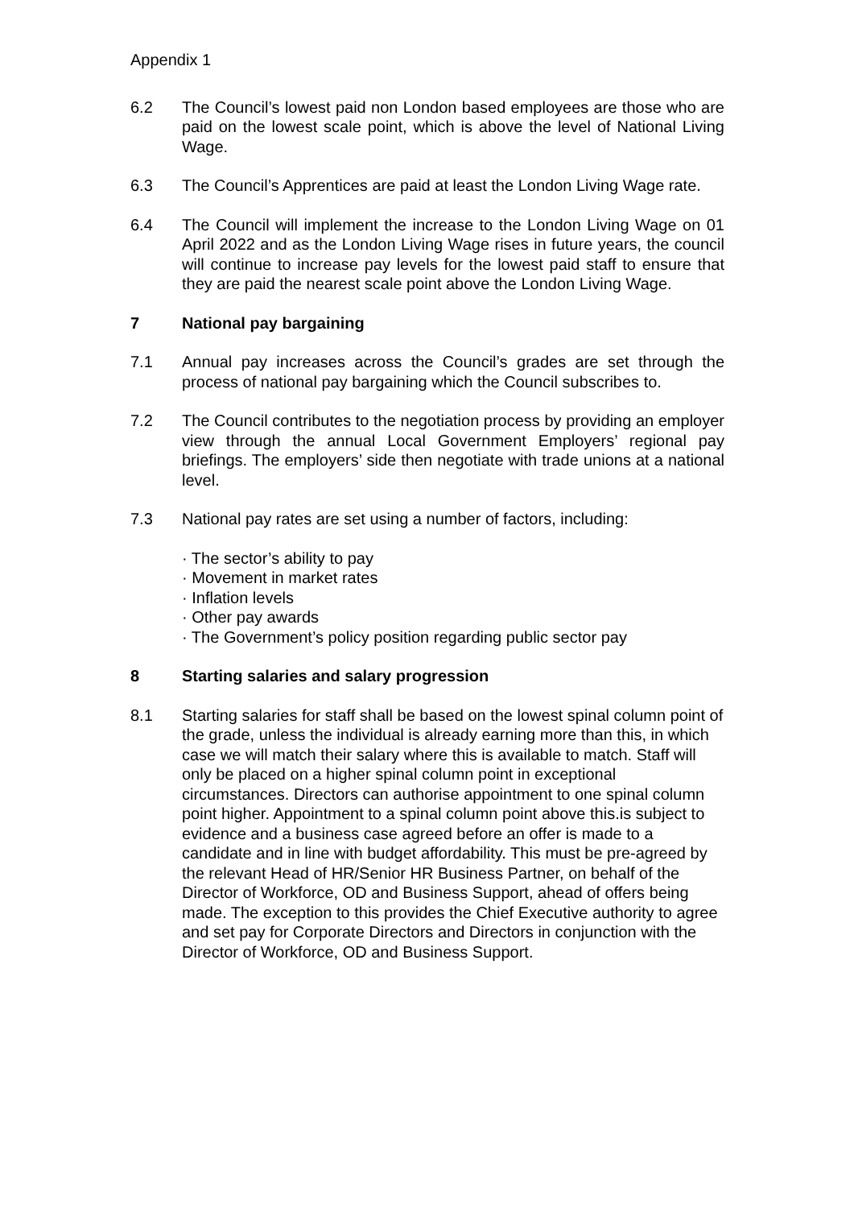Appendix 1
6.2 The Council’s lowest paid non London based employees are those who are paid on the lowest scale point, which is above the level of National Living Wage.
6.3 The Council’s Apprentices are paid at least the London Living Wage rate.
6.4 The Council will implement the increase to the London Living Wage on 01 April 2022 and as the London Living Wage rises in future years, the council will continue to increase pay levels for the lowest paid staff to ensure that they are paid the nearest scale point above the London Living Wage.
7 National pay bargaining
7.1 Annual pay increases across the Council’s grades are set through the process of national pay bargaining which the Council subscribes to.
7.2 The Council contributes to the negotiation process by providing an employer view through the annual Local Government Employers’ regional pay briefings. The employers’ side then negotiate with trade unions at a national level.
7.3 National pay rates are set using a number of factors, including:
· The sector’s ability to pay
· Movement in market rates
· Inflation levels
· Other pay awards
· The Government’s policy position regarding public sector pay
8 Starting salaries and salary progression
8.1 Starting salaries for staff shall be based on the lowest spinal column point of the grade, unless the individual is already earning more than this, in which case we will match their salary where this is available to match. Staff will only be placed on a higher spinal column point in exceptional circumstances. Directors can authorise appointment to one spinal column point higher. Appointment to a spinal column point above this.is subject to evidence and a business case agreed before an offer is made to a candidate and in line with budget affordability. This must be pre-agreed by the relevant Head of HR/Senior HR Business Partner, on behalf of the Director of Workforce, OD and Business Support, ahead of offers being made. The exception to this provides the Chief Executive authority to agree and set pay for Corporate Directors and Directors in conjunction with the Director of Workforce, OD and Business Support.